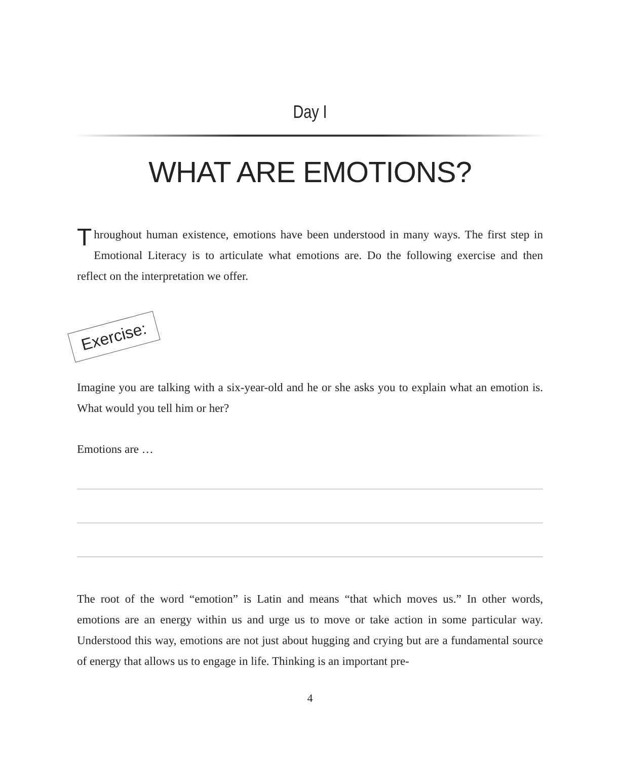Day I
WHAT ARE EMOTIONS?
Throughout human existence, emotions have been understood in many ways. The first step in Emotional Literacy is to articulate what emotions are. Do the following exercise and then reflect on the interpretation we offer.
Exercise:
Imagine you are talking with a six-year-old and he or she asks you to explain what an emotion is. What would you tell him or her?
Emotions are …
The root of the word “emotion” is Latin and means “that which moves us.” In other words, emotions are an energy within us and urge us to move or take action in some particular way. Understood this way, emotions are not just about hugging and crying but are a fundamental source of energy that allows us to engage in life. Thinking is an important pre-
4